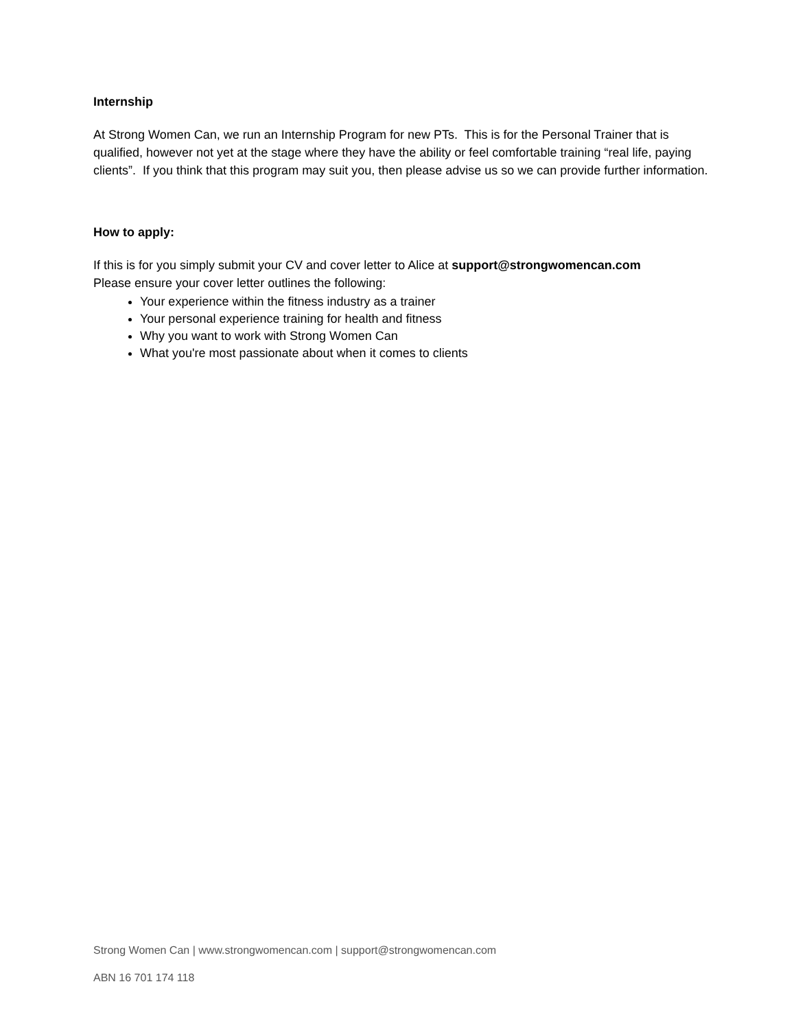Internship
At Strong Women Can, we run an Internship Program for new PTs. This is for the Personal Trainer that is qualified, however not yet at the stage where they have the ability or feel comfortable training “real life, paying clients”. If you think that this program may suit you, then please advise us so we can provide further information.
How to apply:
If this is for you simply submit your CV and cover letter to Alice at support@strongwomencan.com
Please ensure your cover letter outlines the following:
Your experience within the fitness industry as a trainer
Your personal experience training for health and fitness
Why you want to work with Strong Women Can
What you're most passionate about when it comes to clients
Strong Women Can | www.strongwomencan.com | support@strongwomencan.com
ABN 16 701 174 118